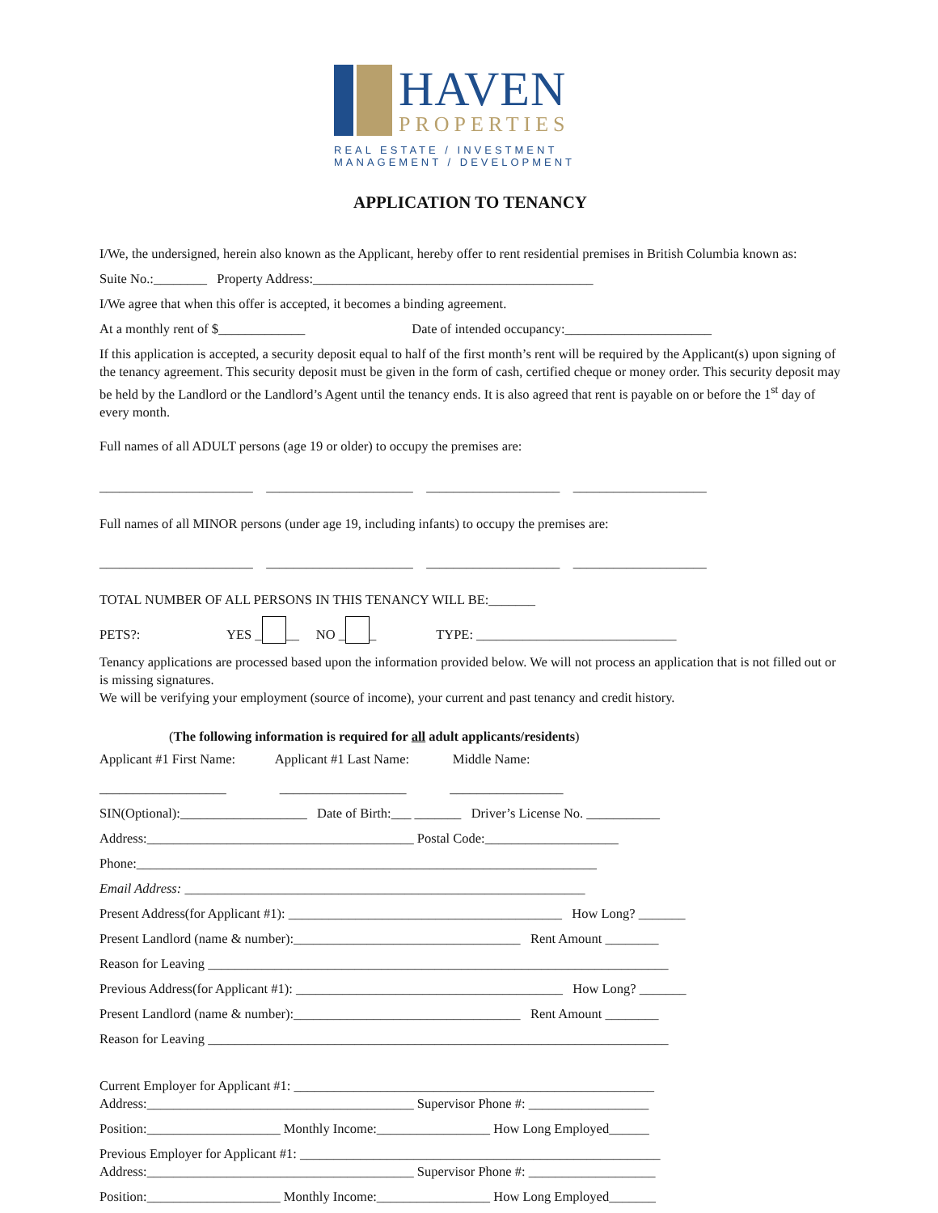HAVEN
PROPERTIES
REAL ESTATE / INVESTMENT
MANAGEMENT / DEVELOPMENT
APPLICATION TO TENANCY
I/We, the undersigned, herein also known as the Applicant, hereby offer to rent residential premises in British Columbia known as:
Suite No.:________ Property Address:__________________________________________
I/We agree that when this offer is accepted, it becomes a binding agreement.
At a monthly rent of $_____________ Date of intended occupancy:______________________
If this application is accepted, a security deposit equal to half of the first month’s rent will be required by the Applicant(s) upon signing of the tenancy agreement. This security deposit must be given in the form of cash, certified cheque or money order. This security deposit may be held by the Landlord or the Landlord’s Agent until the tenancy ends. It is also agreed that rent is payable on or before the 1<sup>st</sup> day of every month.
Full names of all ADULT persons (age 19 or older) to occupy the premises are:
_______________________ ______________________ ____________________ ____________________
Full names of all MINOR persons (under age 19, including infants) to occupy the premises are:
_______________________ ______________________ ____________________ ____________________
TOTAL NUMBER OF ALL PERSONS IN THIS TENANCY WILL BE:_______
PETS?: YES _ __ NO _ _ TYPE: ______________________________
Tenancy applications are processed based upon the information provided below. We will not process an application that is not filled out or is missing signatures.
We will be verifying your employment (source of income), your current and past tenancy and credit history.
(The following information is required for all adult applicants/residents)
Applicant #1 First Name: Applicant #1 Last Name: Middle Name:
___________________ ___________________ _________________
SIN(Optional):___________________ Date of Birth:___ _______ Driver’s License No. ___________
Address:________________________________________ Postal Code:____________________
Phone:_____________________________________________________________________
Email Address: ____________________________________________________________
Present Address(for Applicant #1): _________________________________________ How Long? _______
Present Landlord (name & number):__________________________________ Rent Amount ________
Reason for Leaving _____________________________________________________________________
Previous Address(for Applicant #1): ________________________________________ How Long? _______
Present Landlord (name & number):__________________________________ Rent Amount ________
Reason for Leaving _____________________________________________________________________
Current Employer for Applicant #1: ______________________________________________________
Address:________________________________________ Supervisor Phone #: __________________
Position:____________________ Monthly Income:_________________ How Long Employed______
Previous Employer for Applicant #1: ______________________________________________________
Address:________________________________________ Supervisor Phone #: ___________________
Position:____________________ Monthly Income:_________________ How Long Employed_______